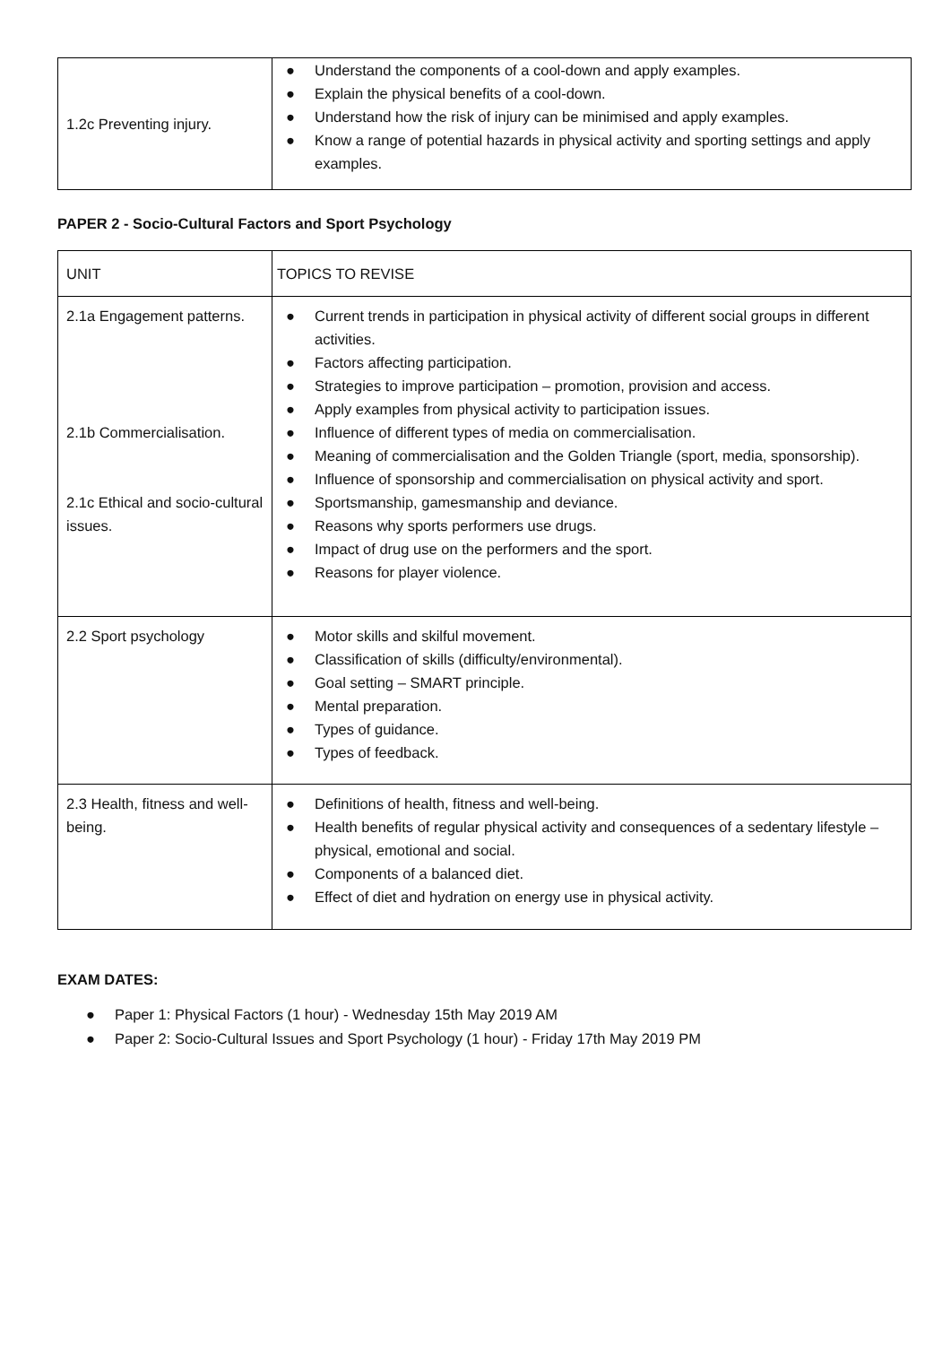| 1.2c Preventing injury. | ● Understand the components of a cool-down and apply examples. ● Explain the physical benefits of a cool-down. ● Understand how the risk of injury can be minimised and apply examples. ● Know a range of potential hazards in physical activity and sporting settings and apply examples. |
PAPER 2 - Socio-Cultural Factors and Sport Psychology
| UNIT | TOPICS TO REVISE |
| 2.1a Engagement patterns. 2.1b Commercialisation. 2.1c Ethical and socio-cultural issues. | ● Current trends in participation in physical activity of different social groups in different activities. ● Factors affecting participation. ● Strategies to improve participation – promotion, provision and access. ● Apply examples from physical activity to participation issues. ● Influence of different types of media on commercialisation. ● Meaning of commercialisation and the Golden Triangle (sport, media, sponsorship). ● Influence of sponsorship and commercialisation on physical activity and sport. ● Sportsmanship, gamesmanship and deviance. ● Reasons why sports performers use drugs. ● Impact of drug use on the performers and the sport. ● Reasons for player violence. |
| 2.2 Sport psychology | ● Motor skills and skilful movement. ● Classification of skills (difficulty/environmental). ● Goal setting – SMART principle. ● Mental preparation. ● Types of guidance. ● Types of feedback. |
| 2.3 Health, fitness and well-being. | ● Definitions of health, fitness and well-being. ● Health benefits of regular physical activity and consequences of a sedentary lifestyle – physical, emotional and social. ● Components of a balanced diet. ● Effect of diet and hydration on energy use in physical activity. |
EXAM DATES:
● Paper 1: Physical Factors (1 hour) - Wednesday 15th May 2019 AM
● Paper 2: Socio-Cultural Issues and Sport Psychology (1 hour) - Friday 17th May 2019 PM